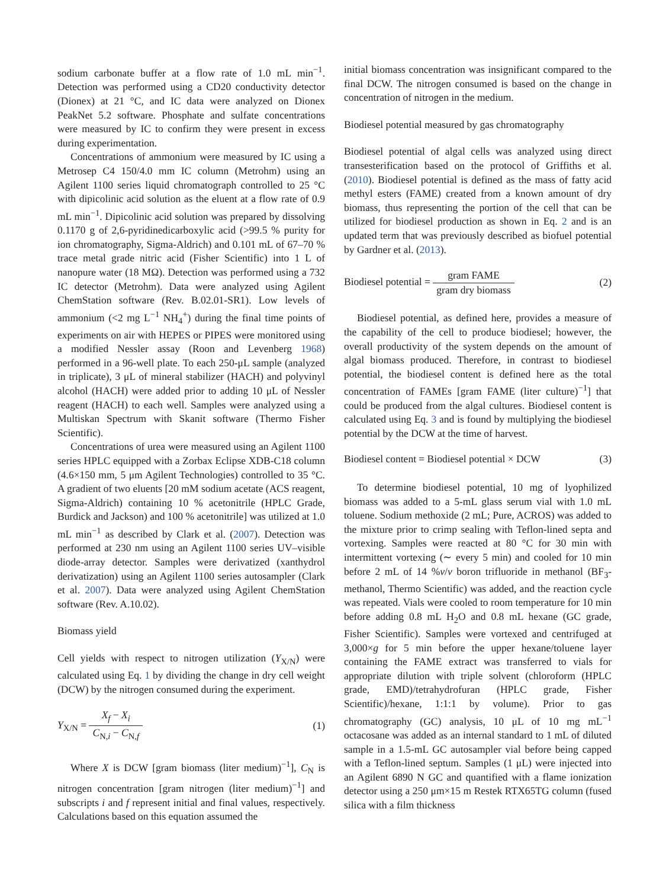sodium carbonate buffer at a flow rate of 1.0 mL min<sup>−1</sup>. Detection was performed using a CD20 conductivity detector (Dionex) at 21 °C, and IC data were analyzed on Dionex PeakNet 5.2 software. Phosphate and sulfate concentrations were measured by IC to confirm they were present in excess during experimentation.
Concentrations of ammonium were measured by IC using a Metrosep C4 150/4.0 mm IC column (Metrohm) using an Agilent 1100 series liquid chromatograph controlled to 25 °C with dipicolinic acid solution as the eluent at a flow rate of 0.9 mL min<sup>−1</sup>. Dipicolinic acid solution was prepared by dissolving 0.1170 g of 2,6-pyridinedicarboxylic acid (>99.5 % purity for ion chromatography, Sigma-Aldrich) and 0.101 mL of 67–70 % trace metal grade nitric acid (Fisher Scientific) into 1 L of nanopure water (18 MΩ). Detection was performed using a 732 IC detector (Metrohm). Data were analyzed using Agilent ChemStation software (Rev. B.02.01-SR1). Low levels of ammonium (<2 mg L<sup>−1</sup> NH<sub>4</sub><sup>+</sup>) during the final time points of experiments on air with HEPES or PIPES were monitored using a modified Nessler assay (Roon and Levenberg 1968) performed in a 96-well plate. To each 250-μL sample (analyzed in triplicate), 3 μL of mineral stabilizer (HACH) and polyvinyl alcohol (HACH) were added prior to adding 10 μL of Nessler reagent (HACH) to each well. Samples were analyzed using a Multiskan Spectrum with Skanit software (Thermo Fisher Scientific).
Concentrations of urea were measured using an Agilent 1100 series HPLC equipped with a Zorbax Eclipse XDB-C18 column (4.6×150 mm, 5 μm Agilent Technologies) controlled to 35 °C. A gradient of two eluents [20 mM sodium acetate (ACS reagent, Sigma-Aldrich) containing 10 % acetonitrile (HPLC Grade, Burdick and Jackson) and 100 % acetonitrile] was utilized at 1.0 mL min<sup>−1</sup> as described by Clark et al. (2007). Detection was performed at 230 nm using an Agilent 1100 series UV–visible diode-array detector. Samples were derivatized (xanthydrol derivatization) using an Agilent 1100 series autosampler (Clark et al. 2007). Data were analyzed using Agilent ChemStation software (Rev. A.10.02).
Biomass yield
Cell yields with respect to nitrogen utilization (Y<sub>X/N</sub>) were calculated using Eq. 1 by dividing the change in dry cell weight (DCW) by the nitrogen consumed during the experiment.
Y<sub>X/N</sub> = X<sub>f</sub> − X<sub>i</sub> C<sub>N,i</sub> − C<sub>N,f</sub> (1)
Where X is DCW [gram biomass (liter medium)<sup>−1</sup>], C<sub>N</sub> is nitrogen concentration [gram nitrogen (liter medium)<sup>−1</sup>] and subscripts i and f represent initial and final values, respectively. Calculations based on this equation assumed the
initial biomass concentration was insignificant compared to the final DCW. The nitrogen consumed is based on the change in concentration of nitrogen in the medium.
Biodiesel potential measured by gas chromatography
Biodiesel potential of algal cells was analyzed using direct transesterification based on the protocol of Griffiths et al. (2010). Biodiesel potential is defined as the mass of fatty acid methyl esters (FAME) created from a known amount of dry biomass, thus representing the portion of the cell that can be utilized for biodiesel production as shown in Eq. 2 and is an updated term that was previously described as biofuel potential by Gardner et al. (2013).
Biodiesel potential = gram FAME gram dry biomass
(2)
Biodiesel potential, as defined here, provides a measure of the capability of the cell to produce biodiesel; however, the overall productivity of the system depends on the amount of algal biomass produced. Therefore, in contrast to biodiesel potential, the biodiesel content is defined here as the total concentration of FAMEs [gram FAME (liter culture)<sup>−1</sup>] that could be produced from the algal cultures. Biodiesel content is calculated using Eq. 3 and is found by multiplying the biodiesel potential by the DCW at the time of harvest.
Biodiesel content = Biodiesel potential × DCW
(3)
To determine biodiesel potential, 10 mg of lyophilized biomass was added to a 5-mL glass serum vial with 1.0 mL toluene. Sodium methoxide (2 mL; Pure, ACROS) was added to the mixture prior to crimp sealing with Teflon-lined septa and vortexing. Samples were reacted at 80 °C for 30 min with intermittent vortexing (∼ every 5 min) and cooled for 10 min before 2 mL of 14 %v/v boron trifluoride in methanol (BF<sub>3</sub>-methanol, Thermo Scientific) was added, and the reaction cycle was repeated. Vials were cooled to room temperature for 10 min before adding 0.8 mL H<sub>2</sub>O and 0.8 mL hexane (GC grade, Fisher Scientific). Samples were vortexed and centrifuged at 3,000×g for 5 min before the upper hexane/toluene layer containing the FAME extract was transferred to vials for appropriate dilution with triple solvent (chloroform (HPLC grade, EMD)/tetrahydrofuran (HPLC grade, Fisher Scientific)/hexane, 1:1:1 by volume). Prior to gas chromatography (GC) analysis, 10 μL of 10 mg mL<sup>−1</sup> octacosane was added as an internal standard to 1 mL of diluted sample in a 1.5-mL GC autosampler vial before being capped with a Teflon-lined septum. Samples (1 μL) were injected into an Agilent 6890 N GC and quantified with a flame ionization detector using a 250 μm×15 m Restek RTX65TG column (fused silica with a film thickness